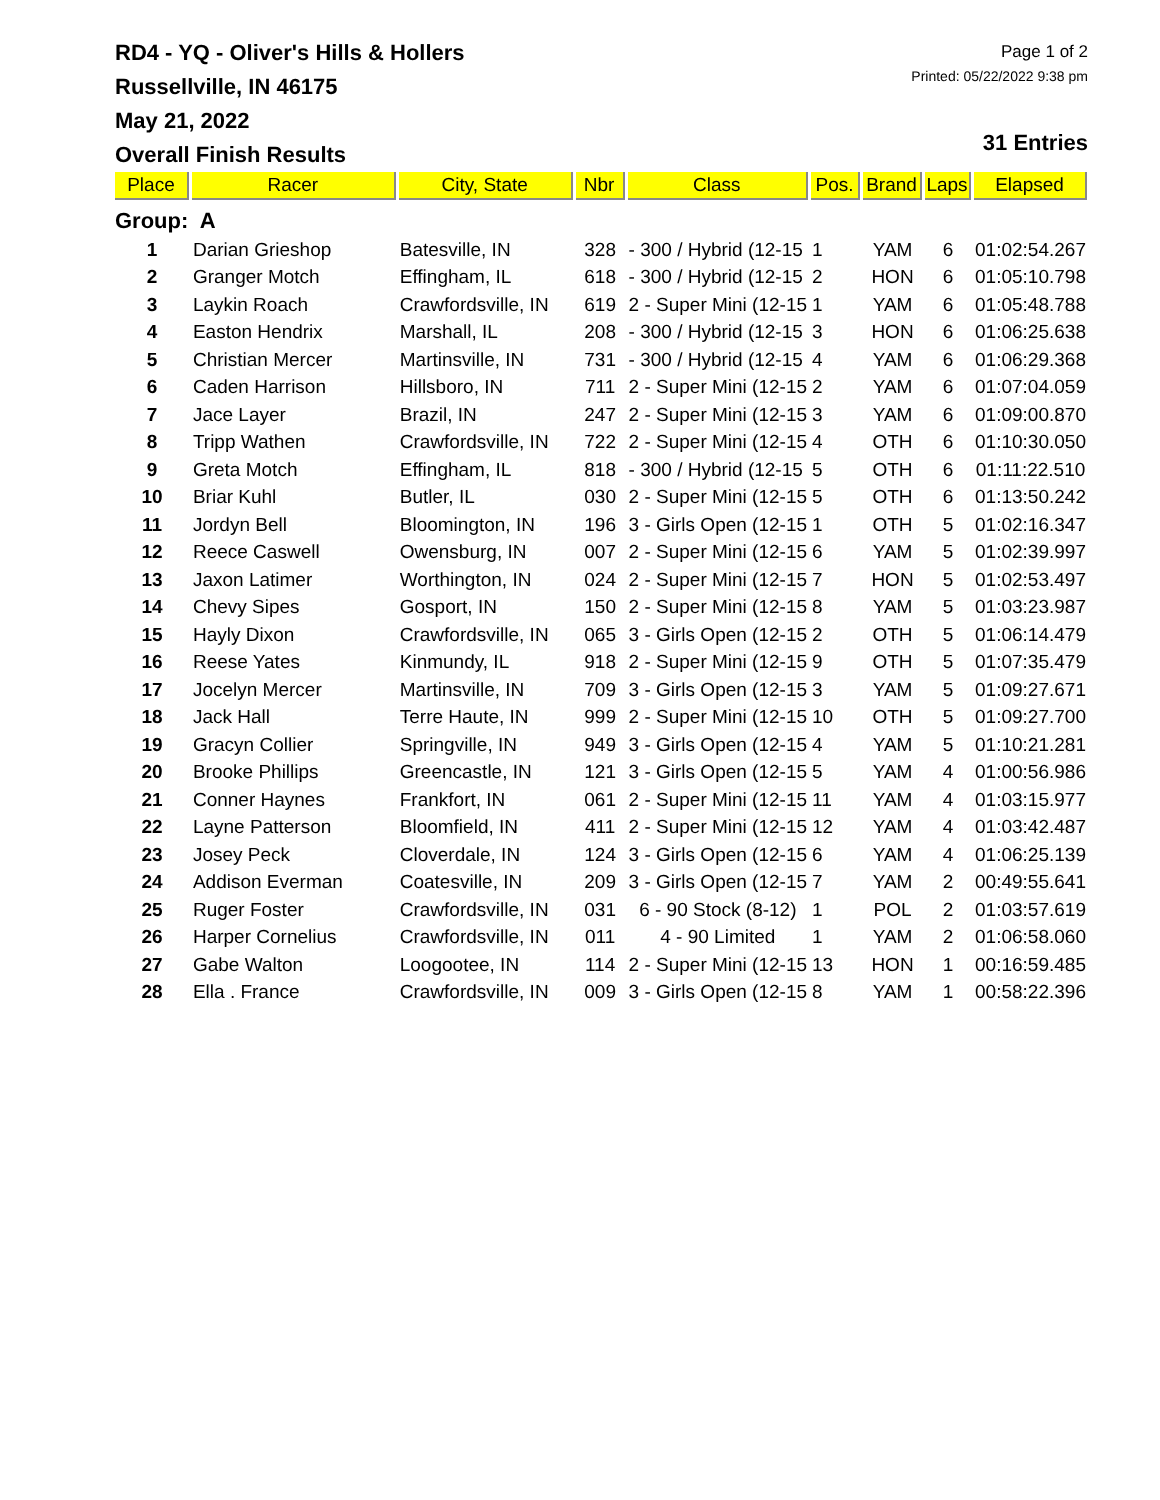RD4 - YQ - Oliver's Hills & Hollers
Russellville, IN 46175
May 21, 2022
Overall Finish Results
Page 1 of 2
Printed: 05/22/2022 9:38 pm
31 Entries
| Place | Racer | City, State | Nbr | Class | Pos. | Brand | Laps | Elapsed |
| --- | --- | --- | --- | --- | --- | --- | --- | --- |
| Group: A | | | | | | | | |
| 1 | Darian Grieshop | Batesville, IN | 328 | - 300 / Hybrid (12-15 | 1 | YAM | 6 | 01:02:54.267 |
| 2 | Granger Motch | Effingham, IL | 618 | - 300 / Hybrid (12-15 | 2 | HON | 6 | 01:05:10.798 |
| 3 | Laykin Roach | Crawfordsville, IN | 619 | 2 - Super Mini (12-15 | 1 | YAM | 6 | 01:05:48.788 |
| 4 | Easton Hendrix | Marshall, IL | 208 | - 300 / Hybrid (12-15 | 3 | HON | 6 | 01:06:25.638 |
| 5 | Christian Mercer | Martinsville, IN | 731 | - 300 / Hybrid (12-15 | 4 | YAM | 6 | 01:06:29.368 |
| 6 | Caden Harrison | Hillsboro, IN | 711 | 2 - Super Mini (12-15 | 2 | YAM | 6 | 01:07:04.059 |
| 7 | Jace Layer | Brazil, IN | 247 | 2 - Super Mini (12-15 | 3 | YAM | 6 | 01:09:00.870 |
| 8 | Tripp Wathen | Crawfordsville, IN | 722 | 2 - Super Mini (12-15 | 4 | OTH | 6 | 01:10:30.050 |
| 9 | Greta Motch | Effingham, IL | 818 | - 300 / Hybrid (12-15 | 5 | OTH | 6 | 01:11:22.510 |
| 10 | Briar Kuhl | Butler, IL | 030 | 2 - Super Mini (12-15 | 5 | OTH | 6 | 01:13:50.242 |
| 11 | Jordyn Bell | Bloomington, IN | 196 | 3 - Girls Open (12-15 | 1 | OTH | 5 | 01:02:16.347 |
| 12 | Reece Caswell | Owensburg, IN | 007 | 2 - Super Mini (12-15 | 6 | YAM | 5 | 01:02:39.997 |
| 13 | Jaxon Latimer | Worthington, IN | 024 | 2 - Super Mini (12-15 | 7 | HON | 5 | 01:02:53.497 |
| 14 | Chevy Sipes | Gosport, IN | 150 | 2 - Super Mini (12-15 | 8 | YAM | 5 | 01:03:23.987 |
| 15 | Hayly Dixon | Crawfordsville, IN | 065 | 3 - Girls Open (12-15 | 2 | OTH | 5 | 01:06:14.479 |
| 16 | Reese Yates | Kinmundy, IL | 918 | 2 - Super Mini (12-15 | 9 | OTH | 5 | 01:07:35.479 |
| 17 | Jocelyn Mercer | Martinsville, IN | 709 | 3 - Girls Open (12-15 | 3 | YAM | 5 | 01:09:27.671 |
| 18 | Jack Hall | Terre Haute, IN | 999 | 2 - Super Mini (12-15 | 10 | OTH | 5 | 01:09:27.700 |
| 19 | Gracyn Collier | Springville, IN | 949 | 3 - Girls Open (12-15 | 4 | YAM | 5 | 01:10:21.281 |
| 20 | Brooke Phillips | Greencastle, IN | 121 | 3 - Girls Open (12-15 | 5 | YAM | 4 | 01:00:56.986 |
| 21 | Conner Haynes | Frankfort, IN | 061 | 2 - Super Mini (12-15 | 11 | YAM | 4 | 01:03:15.977 |
| 22 | Layne Patterson | Bloomfield, IN | 411 | 2 - Super Mini (12-15 | 12 | YAM | 4 | 01:03:42.487 |
| 23 | Josey Peck | Cloverdale, IN | 124 | 3 - Girls Open (12-15 | 6 | YAM | 4 | 01:06:25.139 |
| 24 | Addison Everman | Coatesville, IN | 209 | 3 - Girls Open (12-15 | 7 | YAM | 2 | 00:49:55.641 |
| 25 | Ruger Foster | Crawfordsville, IN | 031 | 6 - 90 Stock (8-12) | 1 | POL | 2 | 01:03:57.619 |
| 26 | Harper Cornelius | Crawfordsville, IN | 011 | 4 - 90 Limited | 1 | YAM | 2 | 01:06:58.060 |
| 27 | Gabe Walton | Loogootee, IN | 114 | 2 - Super Mini (12-15 | 13 | HON | 1 | 00:16:59.485 |
| 28 | Ella . France | Crawfordsville, IN | 009 | 3 - Girls Open (12-15 | 8 | YAM | 1 | 00:58:22.396 |